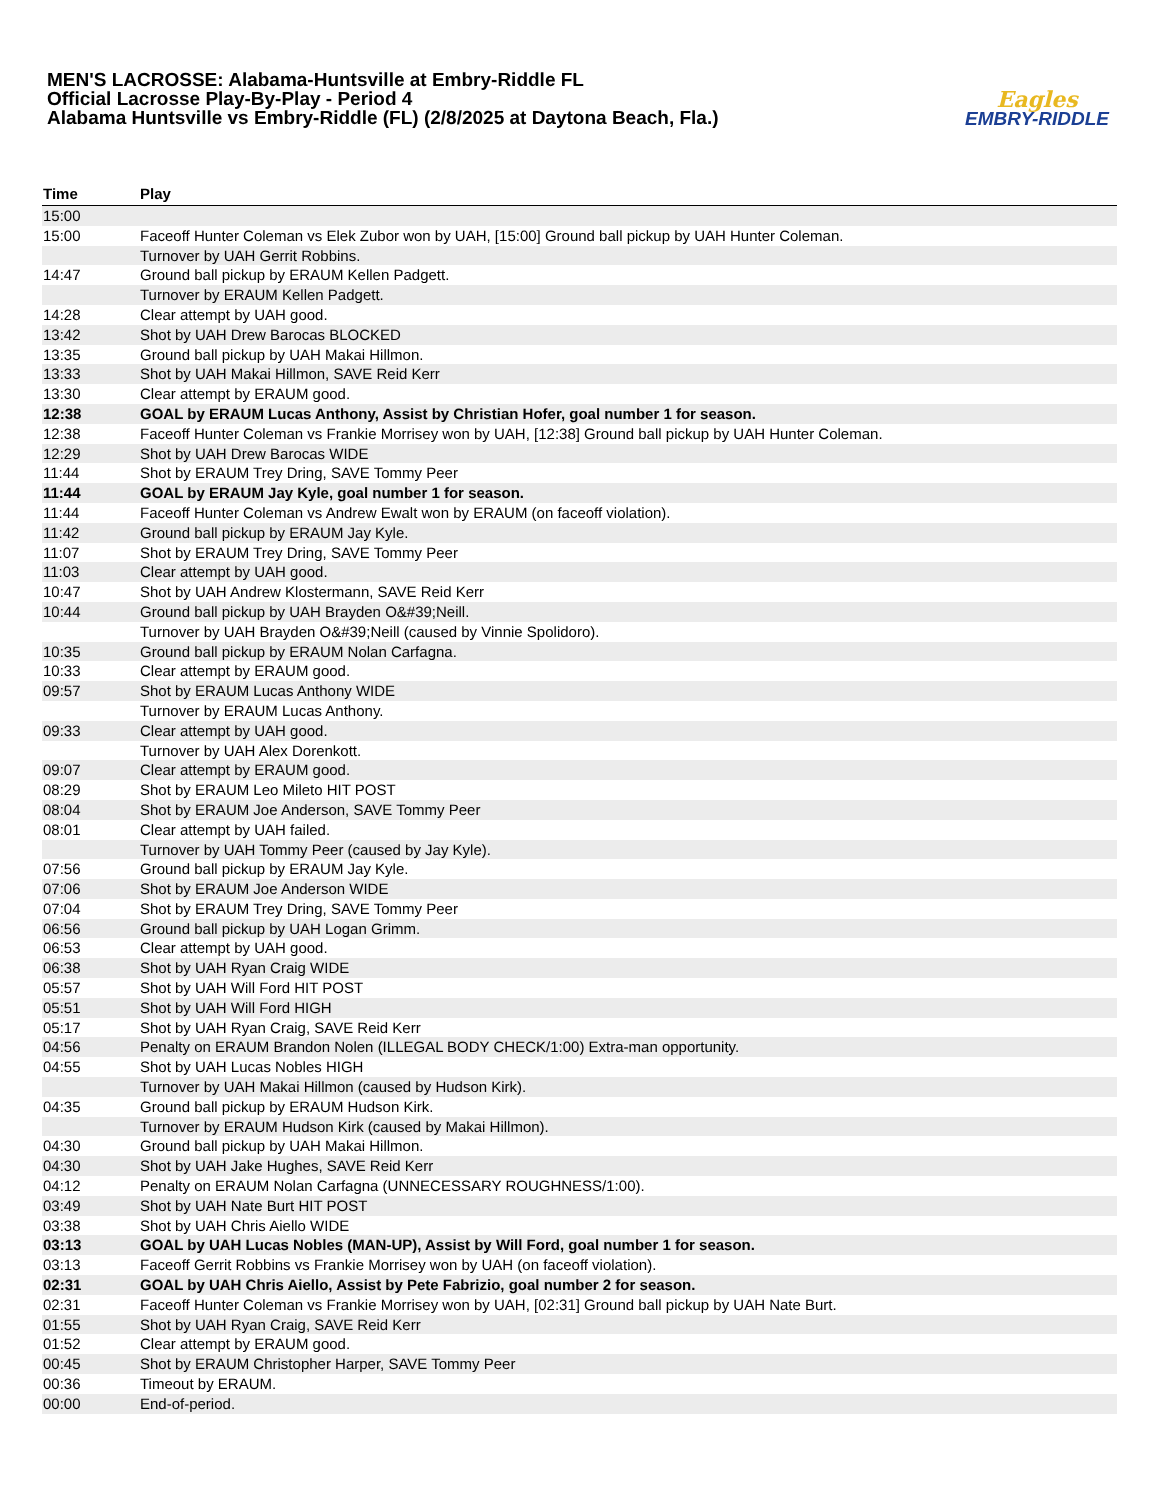MEN'S LACROSSE: Alabama-Huntsville at Embry-Riddle FL
Official Lacrosse Play-By-Play - Period 4
Alabama Huntsville vs Embry-Riddle (FL) (2/8/2025 at Daytona Beach, Fla.)
Eagles
EMBRY-RIDDLE
| Time | Play |
| --- | --- |
| 15:00 | |
| 15:00 | Faceoff Hunter Coleman vs Elek Zubor won by UAH, [15:00] Ground ball pickup by UAH Hunter Coleman. |
| | Turnover by UAH Gerrit Robbins. |
| 14:47 | Ground ball pickup by ERAUM Kellen Padgett. |
| | Turnover by ERAUM Kellen Padgett. |
| 14:28 | Clear attempt by UAH good. |
| 13:42 | Shot by UAH Drew Barocas BLOCKED |
| 13:35 | Ground ball pickup by UAH Makai Hillmon. |
| 13:33 | Shot by UAH Makai Hillmon, SAVE Reid Kerr |
| 13:30 | Clear attempt by ERAUM good. |
| 12:38 | GOAL by ERAUM Lucas Anthony, Assist by Christian Hofer, goal number 1 for season. |
| 12:38 | Faceoff Hunter Coleman vs Frankie Morrisey won by UAH, [12:38] Ground ball pickup by UAH Hunter Coleman. |
| 12:29 | Shot by UAH Drew Barocas WIDE |
| 11:44 | Shot by ERAUM Trey Dring, SAVE Tommy Peer |
| 11:44 | GOAL by ERAUM Jay Kyle, goal number 1 for season. |
| 11:44 | Faceoff Hunter Coleman vs Andrew Ewalt won by ERAUM (on faceoff violation). |
| 11:42 | Ground ball pickup by ERAUM Jay Kyle. |
| 11:07 | Shot by ERAUM Trey Dring, SAVE Tommy Peer |
| 11:03 | Clear attempt by UAH good. |
| 10:47 | Shot by UAH Andrew Klostermann, SAVE Reid Kerr |
| 10:44 | Ground ball pickup by UAH Brayden O&#39;Neill. |
| | Turnover by UAH Brayden O&#39;Neill (caused by Vinnie Spolidoro). |
| 10:35 | Ground ball pickup by ERAUM Nolan Carfagna. |
| 10:33 | Clear attempt by ERAUM good. |
| 09:57 | Shot by ERAUM Lucas Anthony WIDE |
| | Turnover by ERAUM Lucas Anthony. |
| 09:33 | Clear attempt by UAH good. |
| | Turnover by UAH Alex Dorenkott. |
| 09:07 | Clear attempt by ERAUM good. |
| 08:29 | Shot by ERAUM Leo Mileto HIT POST |
| 08:04 | Shot by ERAUM Joe Anderson, SAVE Tommy Peer |
| 08:01 | Clear attempt by UAH failed. |
| | Turnover by UAH Tommy Peer (caused by Jay Kyle). |
| 07:56 | Ground ball pickup by ERAUM Jay Kyle. |
| 07:06 | Shot by ERAUM Joe Anderson WIDE |
| 07:04 | Shot by ERAUM Trey Dring, SAVE Tommy Peer |
| 06:56 | Ground ball pickup by UAH Logan Grimm. |
| 06:53 | Clear attempt by UAH good. |
| 06:38 | Shot by UAH Ryan Craig WIDE |
| 05:57 | Shot by UAH Will Ford HIT POST |
| 05:51 | Shot by UAH Will Ford HIGH |
| 05:17 | Shot by UAH Ryan Craig, SAVE Reid Kerr |
| 04:56 | Penalty on ERAUM Brandon Nolen (ILLEGAL BODY CHECK/1:00) Extra-man opportunity. |
| 04:55 | Shot by UAH Lucas Nobles HIGH |
| | Turnover by UAH Makai Hillmon (caused by Hudson Kirk). |
| 04:35 | Ground ball pickup by ERAUM Hudson Kirk. |
| | Turnover by ERAUM Hudson Kirk (caused by Makai Hillmon). |
| 04:30 | Ground ball pickup by UAH Makai Hillmon. |
| 04:30 | Shot by UAH Jake Hughes, SAVE Reid Kerr |
| 04:12 | Penalty on ERAUM Nolan Carfagna (UNNECESSARY ROUGHNESS/1:00). |
| 03:49 | Shot by UAH Nate Burt HIT POST |
| 03:38 | Shot by UAH Chris Aiello WIDE |
| 03:13 | GOAL by UAH Lucas Nobles (MAN-UP), Assist by Will Ford, goal number 1 for season. |
| 03:13 | Faceoff Gerrit Robbins vs Frankie Morrisey won by UAH (on faceoff violation). |
| 02:31 | GOAL by UAH Chris Aiello, Assist by Pete Fabrizio, goal number 2 for season. |
| 02:31 | Faceoff Hunter Coleman vs Frankie Morrisey won by UAH, [02:31] Ground ball pickup by UAH Nate Burt. |
| 01:55 | Shot by UAH Ryan Craig, SAVE Reid Kerr |
| 01:52 | Clear attempt by ERAUM good. |
| 00:45 | Shot by ERAUM Christopher Harper, SAVE Tommy Peer |
| 00:36 | Timeout by ERAUM. |
| 00:00 | End-of-period. |